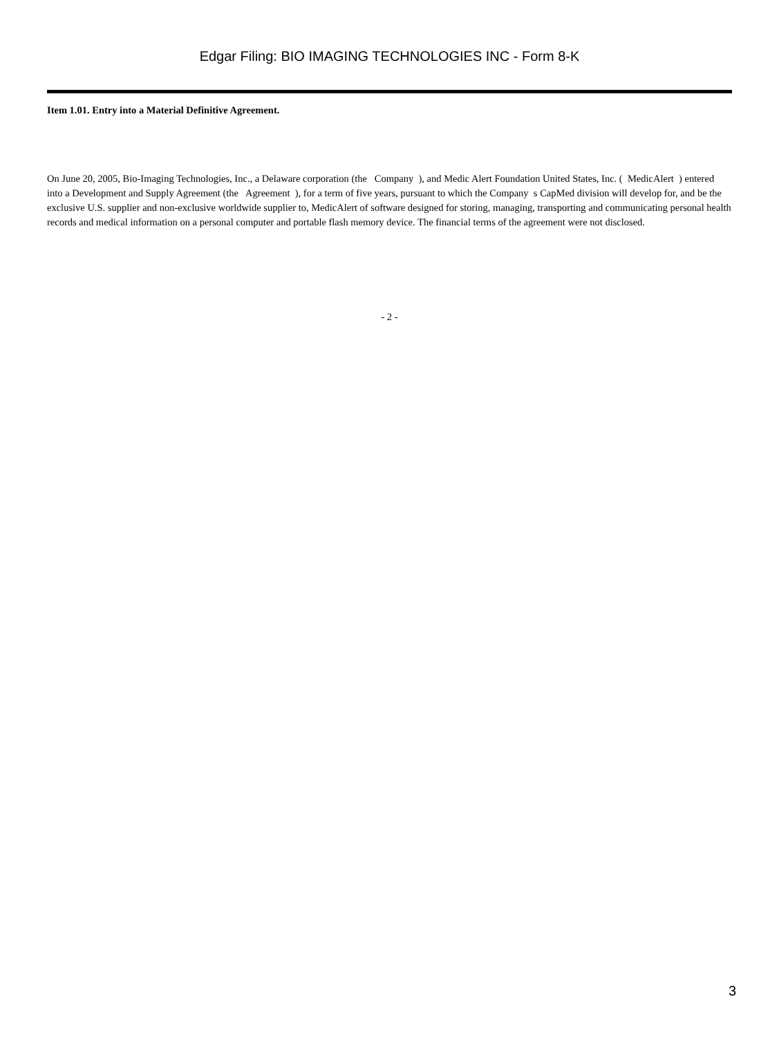Edgar Filing: BIO IMAGING TECHNOLOGIES INC - Form 8-K
Item 1.01. Entry into a Material Definitive Agreement.
On June 20, 2005, Bio-Imaging Technologies, Inc., a Delaware corporation (the Company ), and Medic Alert Foundation United States, Inc. ( MedicAlert ) entered into a Development and Supply Agreement (the Agreement ), for a term of five years, pursuant to which the Company s CapMed division will develop for, and be the exclusive U.S. supplier and non-exclusive worldwide supplier to, MedicAlert of software designed for storing, managing, transporting and communicating personal health records and medical information on a personal computer and portable flash memory device. The financial terms of the agreement were not disclosed.
- 2 -
3